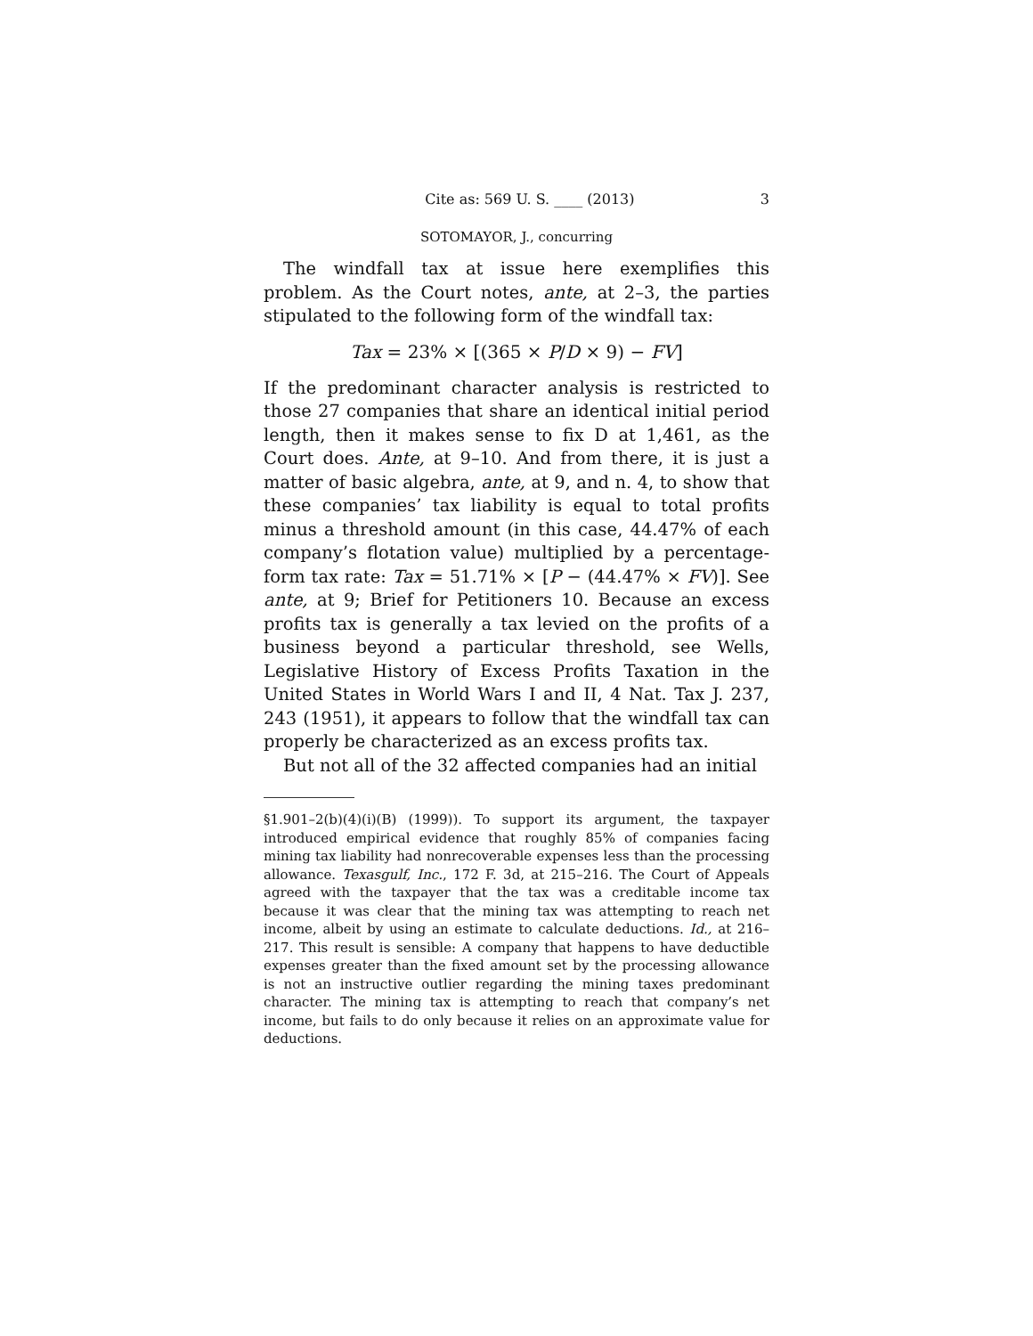Cite as: 569 U. S. ____ (2013) 3
SOTOMAYOR, J., concurring
The windfall tax at issue here exemplifies this problem. As the Court notes, ante, at 2–3, the parties stipulated to the following form of the windfall tax:
Tax = 23% × [(365 × P/D × 9) − FV]
If the predominant character analysis is restricted to those 27 companies that share an identical initial period length, then it makes sense to fix D at 1,461, as the Court does. Ante, at 9–10. And from there, it is just a matter of basic algebra, ante, at 9, and n. 4, to show that these companies’ tax liability is equal to total profits minus a threshold amount (in this case, 44.47% of each company’s flotation value) multiplied by a percentage-form tax rate: Tax = 51.71% × [P − (44.47% × FV)]. See ante, at 9; Brief for Petitioners 10. Because an excess profits tax is generally a tax levied on the profits of a business beyond a particular threshold, see Wells, Legislative History of Excess Profits Taxation in the United States in World Wars I and II, 4 Nat. Tax J. 237, 243 (1951), it appears to follow that the windfall tax can properly be characterized as an excess profits tax.
But not all of the 32 affected companies had an initial
§1.901–2(b)(4)(i)(B) (1999)). To support its argument, the taxpayer introduced empirical evidence that roughly 85% of companies facing mining tax liability had nonrecoverable expenses less than the processing allowance. Texasgulf, Inc., 172 F. 3d, at 215–216. The Court of Appeals agreed with the taxpayer that the tax was a creditable income tax because it was clear that the mining tax was attempting to reach net income, albeit by using an estimate to calculate deductions. Id., at 216–217. This result is sensible: A company that happens to have deductible expenses greater than the fixed amount set by the processing allowance is not an instructive outlier regarding the mining taxes predominant character. The mining tax is attempting to reach that company’s net income, but fails to do only because it relies on an approximate value for deductions.